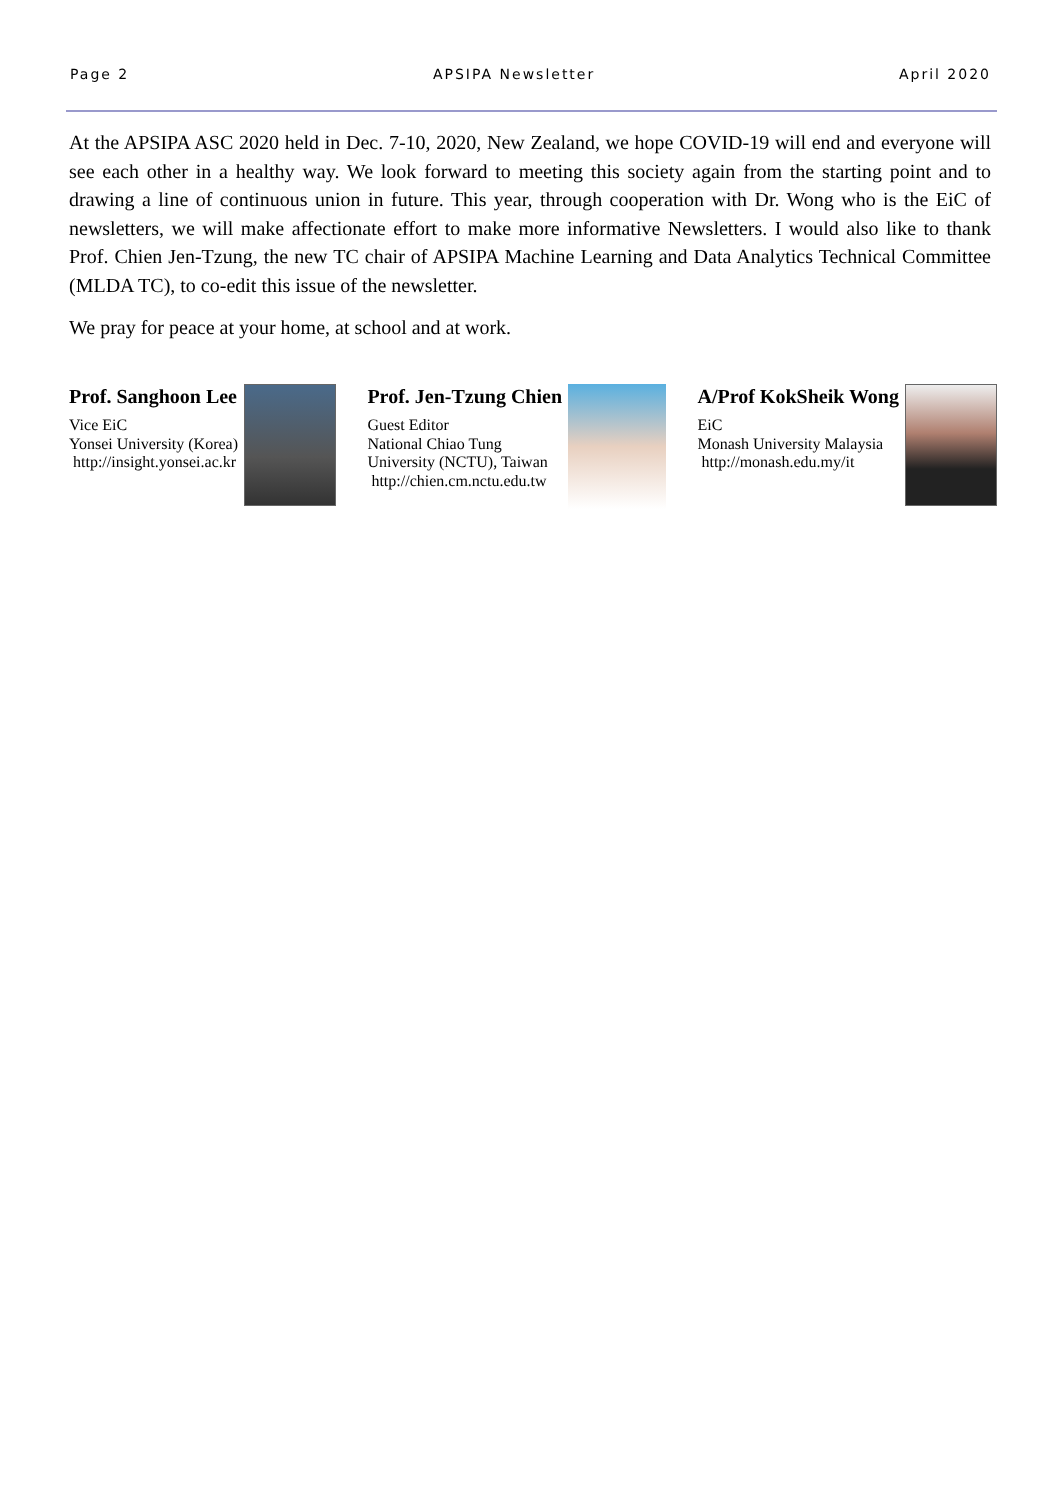Page 2 APSIPA Newsletter April 2020
At the APSIPA ASC 2020 held in Dec. 7-10, 2020, New Zealand, we hope COVID-19 will end and everyone will see each other in a healthy way. We look forward to meeting this society again from the starting point and to drawing a line of continuous union in future. This year, through cooperation with Dr. Wong who is the EiC of newsletters, we will make affectionate effort to make more informative Newsletters. I would also like to thank Prof. Chien Jen-Tzung, the new TC chair of APSIPA Machine Learning and Data Analytics Technical Committee (MLDA TC), to co-edit this issue of the newsletter.
We pray for peace at your home, at school and at work.
Prof. Sanghoon Lee
Vice EiC
Yonsei University (Korea)
http://insight.yonsei.ac.kr
Prof. Jen-Tzung Chien
Guest Editor
National Chiao Tung
University (NCTU), Taiwan
http://chien.cm.nctu.edu.tw
A/Prof KokSheik Wong
EiC
Monash University Malaysia
http://monash.edu.my/it